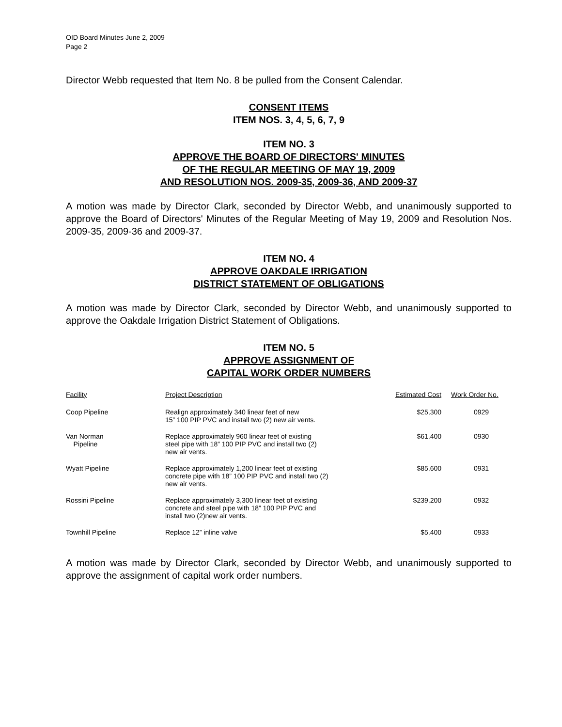OID Board Minutes June 2, 2009
Page 2
Director Webb requested that Item No. 8 be pulled from the Consent Calendar.
CONSENT ITEMS
ITEM NOS. 3, 4, 5, 6, 7, 9
ITEM NO. 3
APPROVE THE BOARD OF DIRECTORS' MINUTES
OF THE REGULAR MEETING OF MAY 19, 2009
AND RESOLUTION NOS. 2009-35, 2009-36, AND 2009-37
A motion was made by Director Clark, seconded by Director Webb, and unanimously supported to approve the Board of Directors' Minutes of the Regular Meeting of May 19, 2009 and Resolution Nos. 2009-35, 2009-36 and 2009-37.
ITEM NO. 4
APPROVE OAKDALE IRRIGATION
DISTRICT STATEMENT OF OBLIGATIONS
A motion was made by Director Clark, seconded by Director Webb, and unanimously supported to approve the Oakdale Irrigation District Statement of Obligations.
ITEM NO. 5
APPROVE ASSIGNMENT OF
CAPITAL WORK ORDER NUMBERS
| Facility | Project Description | Estimated Cost | Work Order No. |
| --- | --- | --- | --- |
| Coop Pipeline | Realign approximately 340 linear feet of new 15” 100 PIP PVC and install two (2) new air vents. | $25,300 | 0929 |
| Van Norman Pipeline | Replace approximately 960 linear feet of existing steel pipe with 18” 100 PIP PVC and install two (2) new air vents. | $61,400 | 0930 |
| Wyatt Pipeline | Replace approximately 1,200 linear feet of existing concrete pipe with 18” 100 PIP PVC and install two (2) new air vents. | $85,600 | 0931 |
| Rossini Pipeline | Replace approximately 3,300 linear feet of existing concrete and steel pipe with 18” 100 PIP PVC and install two (2)new air vents. | $239,200 | 0932 |
| Townhill Pipeline | Replace 12” inline valve | $5,400 | 0933 |
A motion was made by Director Clark, seconded by Director Webb, and unanimously supported to approve the assignment of capital work order numbers.